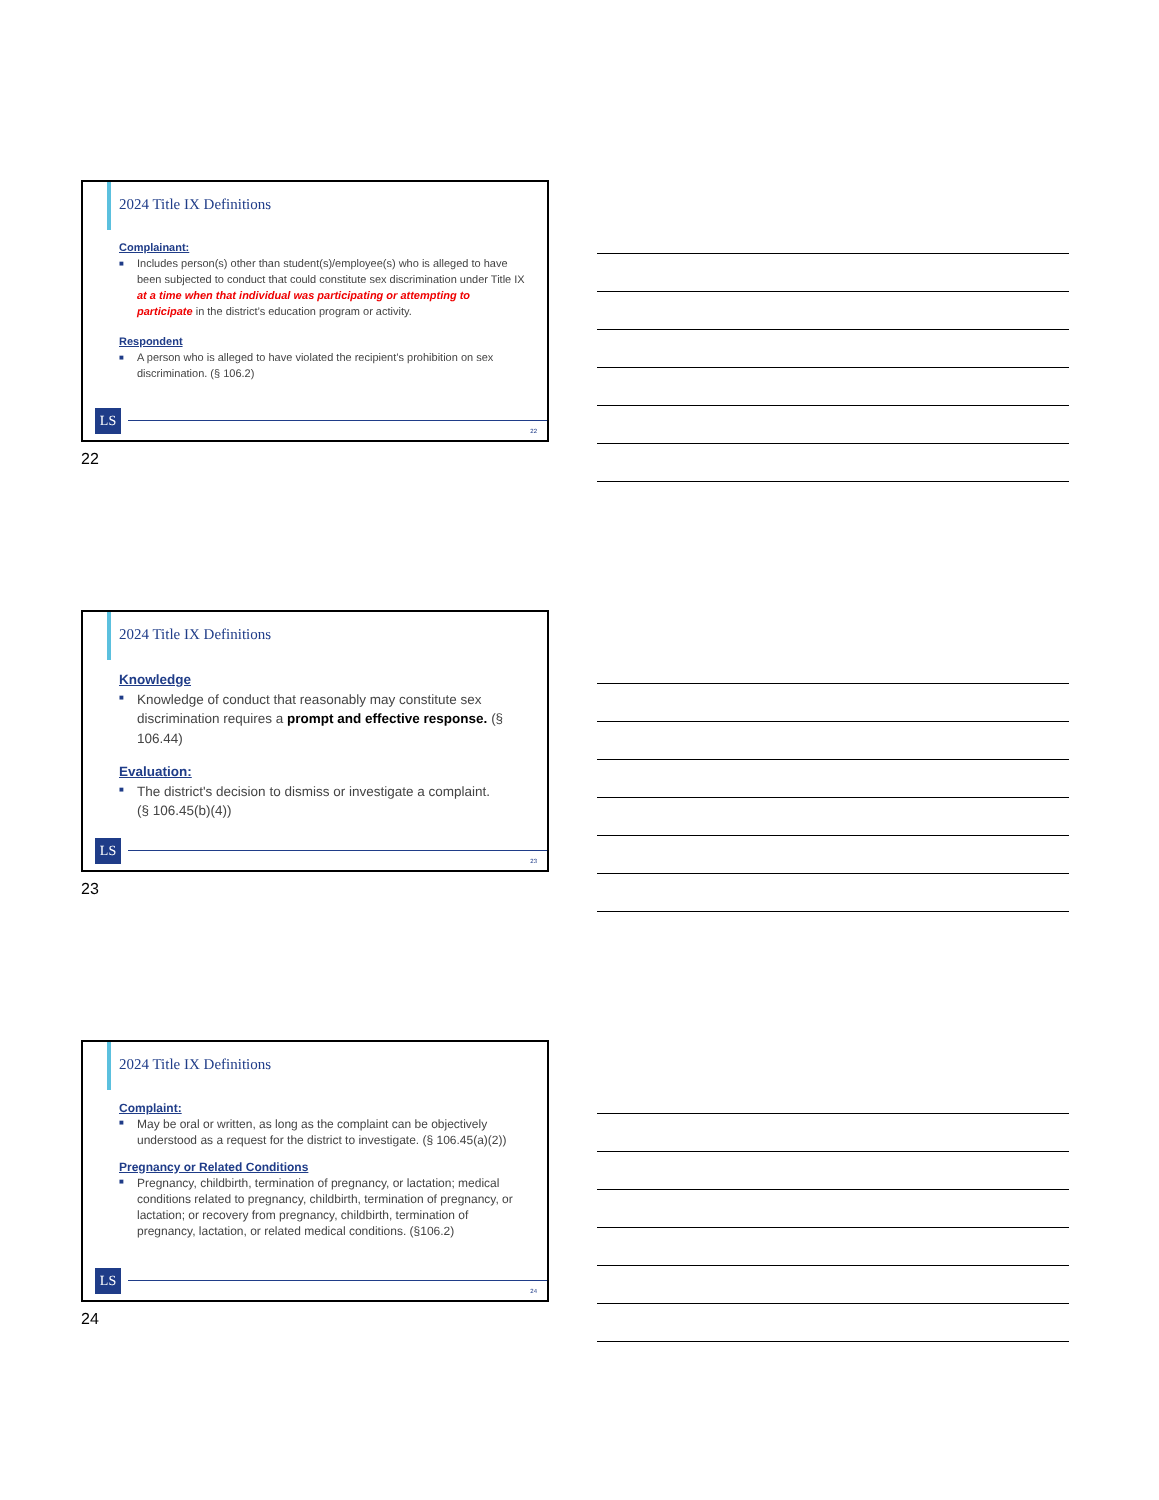2024 Title IX Definitions
Complainant:
■ Includes person(s) other than student(s)/employee(s) who is alleged to have been subjected to conduct that could constitute sex discrimination under Title IX at a time when that individual was participating or attempting to participate in the district’s education program or activity.
Respondent
■ A person who is alleged to have violated the recipient’s prohibition on sex discrimination. (§ 106.2)
LS
22
22
2024 Title IX Definitions
Knowledge
■ Knowledge of conduct that reasonably may constitute sex discrimination requires a prompt and effective response. (§ 106.44)
Evaluation:
■ The district's decision to dismiss or investigate a complaint.
(§ 106.45(b)(4))
LS
23
23
2024 Title IX Definitions
Complaint:
■ May be oral or written, as long as the complaint can be objectively understood as a request for the district to investigate. (§ 106.45(a)(2))
Pregnancy or Related Conditions
■ Pregnancy, childbirth, termination of pregnancy, or lactation; medical conditions related to pregnancy, childbirth, termination of pregnancy, or lactation; or recovery from pregnancy, childbirth, termination of pregnancy, lactation, or related medical conditions. (§106.2)
LS
24
24